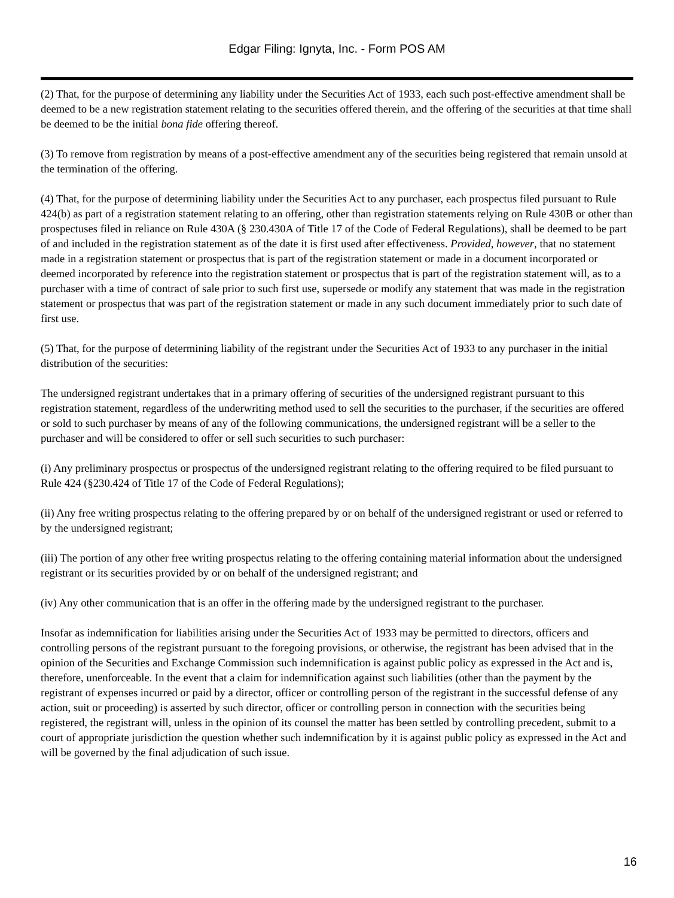Edgar Filing: Ignyta, Inc. - Form POS AM
(2) That, for the purpose of determining any liability under the Securities Act of 1933, each such post-effective amendment shall be deemed to be a new registration statement relating to the securities offered therein, and the offering of the securities at that time shall be deemed to be the initial bona fide offering thereof.
(3) To remove from registration by means of a post-effective amendment any of the securities being registered that remain unsold at the termination of the offering.
(4) That, for the purpose of determining liability under the Securities Act to any purchaser, each prospectus filed pursuant to Rule 424(b) as part of a registration statement relating to an offering, other than registration statements relying on Rule 430B or other than prospectuses filed in reliance on Rule 430A (§ 230.430A of Title 17 of the Code of Federal Regulations), shall be deemed to be part of and included in the registration statement as of the date it is first used after effectiveness. Provided, however, that no statement made in a registration statement or prospectus that is part of the registration statement or made in a document incorporated or deemed incorporated by reference into the registration statement or prospectus that is part of the registration statement will, as to a purchaser with a time of contract of sale prior to such first use, supersede or modify any statement that was made in the registration statement or prospectus that was part of the registration statement or made in any such document immediately prior to such date of first use.
(5) That, for the purpose of determining liability of the registrant under the Securities Act of 1933 to any purchaser in the initial distribution of the securities:
The undersigned registrant undertakes that in a primary offering of securities of the undersigned registrant pursuant to this registration statement, regardless of the underwriting method used to sell the securities to the purchaser, if the securities are offered or sold to such purchaser by means of any of the following communications, the undersigned registrant will be a seller to the purchaser and will be considered to offer or sell such securities to such purchaser:
(i) Any preliminary prospectus or prospectus of the undersigned registrant relating to the offering required to be filed pursuant to Rule 424 (§230.424 of Title 17 of the Code of Federal Regulations);
(ii) Any free writing prospectus relating to the offering prepared by or on behalf of the undersigned registrant or used or referred to by the undersigned registrant;
(iii) The portion of any other free writing prospectus relating to the offering containing material information about the undersigned registrant or its securities provided by or on behalf of the undersigned registrant; and
(iv) Any other communication that is an offer in the offering made by the undersigned registrant to the purchaser.
Insofar as indemnification for liabilities arising under the Securities Act of 1933 may be permitted to directors, officers and controlling persons of the registrant pursuant to the foregoing provisions, or otherwise, the registrant has been advised that in the opinion of the Securities and Exchange Commission such indemnification is against public policy as expressed in the Act and is, therefore, unenforceable. In the event that a claim for indemnification against such liabilities (other than the payment by the registrant of expenses incurred or paid by a director, officer or controlling person of the registrant in the successful defense of any action, suit or proceeding) is asserted by such director, officer or controlling person in connection with the securities being registered, the registrant will, unless in the opinion of its counsel the matter has been settled by controlling precedent, submit to a court of appropriate jurisdiction the question whether such indemnification by it is against public policy as expressed in the Act and will be governed by the final adjudication of such issue.
16